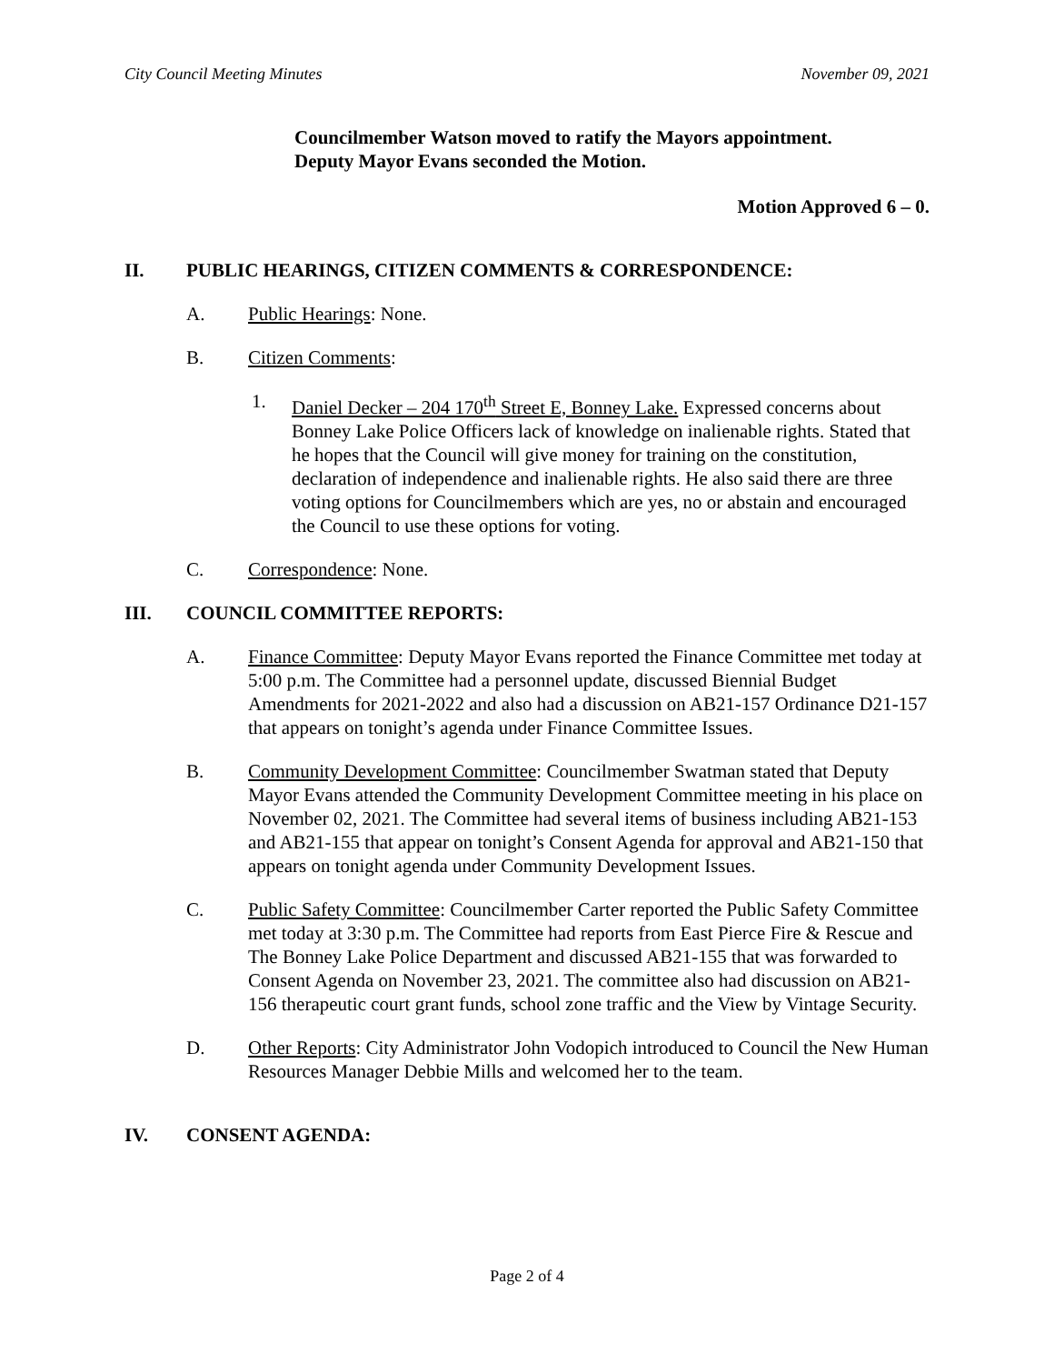City Council Meeting Minutes November 09, 2021
Councilmember Watson moved to ratify the Mayors appointment.
Deputy Mayor Evans seconded the Motion.
Motion Approved 6 – 0.
II. PUBLIC HEARINGS, CITIZEN COMMENTS & CORRESPONDENCE:
A. Public Hearings: None.
B. Citizen Comments:
1. Daniel Decker – 204 170<sup>th</sup> Street E, Bonney Lake. Expressed concerns about Bonney Lake Police Officers lack of knowledge on inalienable rights. Stated that he hopes that the Council will give money for training on the constitution, declaration of independence and inalienable rights. He also said there are three voting options for Councilmembers which are yes, no or abstain and encouraged the Council to use these options for voting.
C. Correspondence: None.
III. COUNCIL COMMITTEE REPORTS:
A. Finance Committee: Deputy Mayor Evans reported the Finance Committee met today at 5:00 p.m. The Committee had a personnel update, discussed Biennial Budget Amendments for 2021-2022 and also had a discussion on AB21-157 Ordinance D21-157 that appears on tonight’s agenda under Finance Committee Issues.
B. Community Development Committee: Councilmember Swatman stated that Deputy Mayor Evans attended the Community Development Committee meeting in his place on November 02, 2021. The Committee had several items of business including AB21-153 and AB21-155 that appear on tonight’s Consent Agenda for approval and AB21-150 that appears on tonight agenda under Community Development Issues.
C. Public Safety Committee: Councilmember Carter reported the Public Safety Committee met today at 3:30 p.m. The Committee had reports from East Pierce Fire & Rescue and The Bonney Lake Police Department and discussed AB21-155 that was forwarded to Consent Agenda on November 23, 2021. The committee also had discussion on AB21-156 therapeutic court grant funds, school zone traffic and the View by Vintage Security.
D. Other Reports: City Administrator John Vodopich introduced to Council the New Human Resources Manager Debbie Mills and welcomed her to the team.
IV. CONSENT AGENDA:
Page 2 of 4